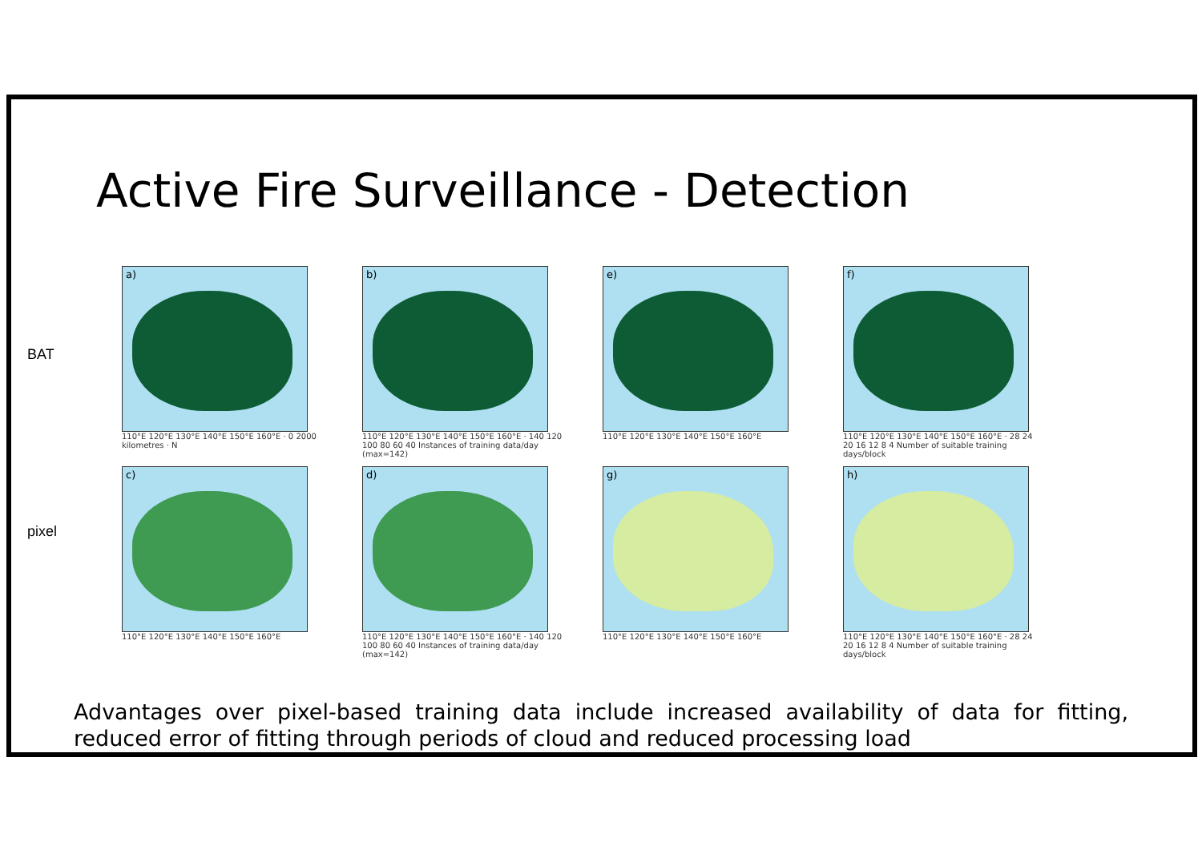Active Fire Surveillance - Detection
BAT
pixel
a)
110°E 120°E 130°E 140°E 150°E 160°E · 0 2000 kilometres · N
b)
110°E 120°E 130°E 140°E 150°E 160°E · 140 120 100 80 60 40 Instances of training data/day (max=142)
e)
110°E 120°E 130°E 140°E 150°E 160°E
f)
110°E 120°E 130°E 140°E 150°E 160°E · 28 24 20 16 12 8 4 Number of suitable training days/block
c)
110°E 120°E 130°E 140°E 150°E 160°E
d)
110°E 120°E 130°E 140°E 150°E 160°E · 140 120 100 80 60 40 Instances of training data/day (max=142)
g)
110°E 120°E 130°E 140°E 150°E 160°E
h)
110°E 120°E 130°E 140°E 150°E 160°E · 28 24 20 16 12 8 4 Number of suitable training days/block
Advantages over pixel-based training data include increased availability of data for fitting, reduced error of fitting through periods of cloud and reduced processing load